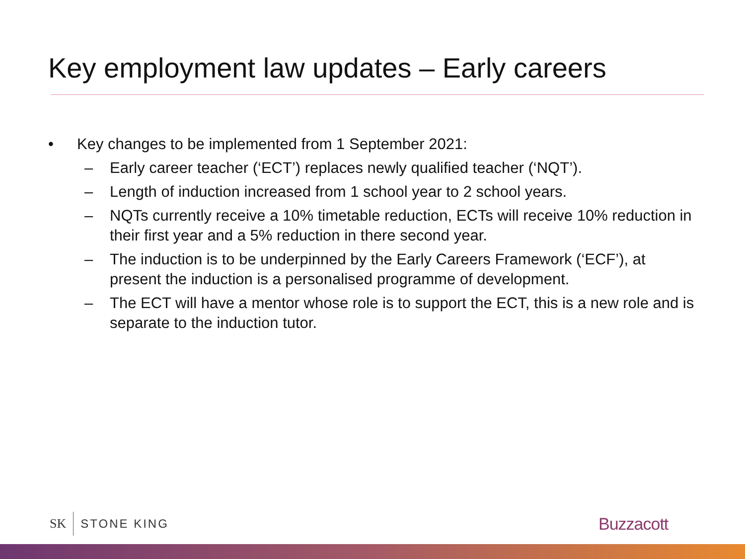Key employment law updates – Early careers
• Key changes to be implemented from 1 September 2021:
– Early career teacher (‘ECT’) replaces newly qualified teacher (‘NQT’).
– Length of induction increased from 1 school year to 2 school years.
– NQTs currently receive a 10% timetable reduction, ECTs will receive 10% reduction in their first year and a 5% reduction in there second year.
– The induction is to be underpinned by the Early Careers Framework (‘ECF’), at present the induction is a personalised programme of development.
– The ECT will have a mentor whose role is to support the ECT, this is a new role and is separate to the induction tutor.
SK STONE KING Buzzacott